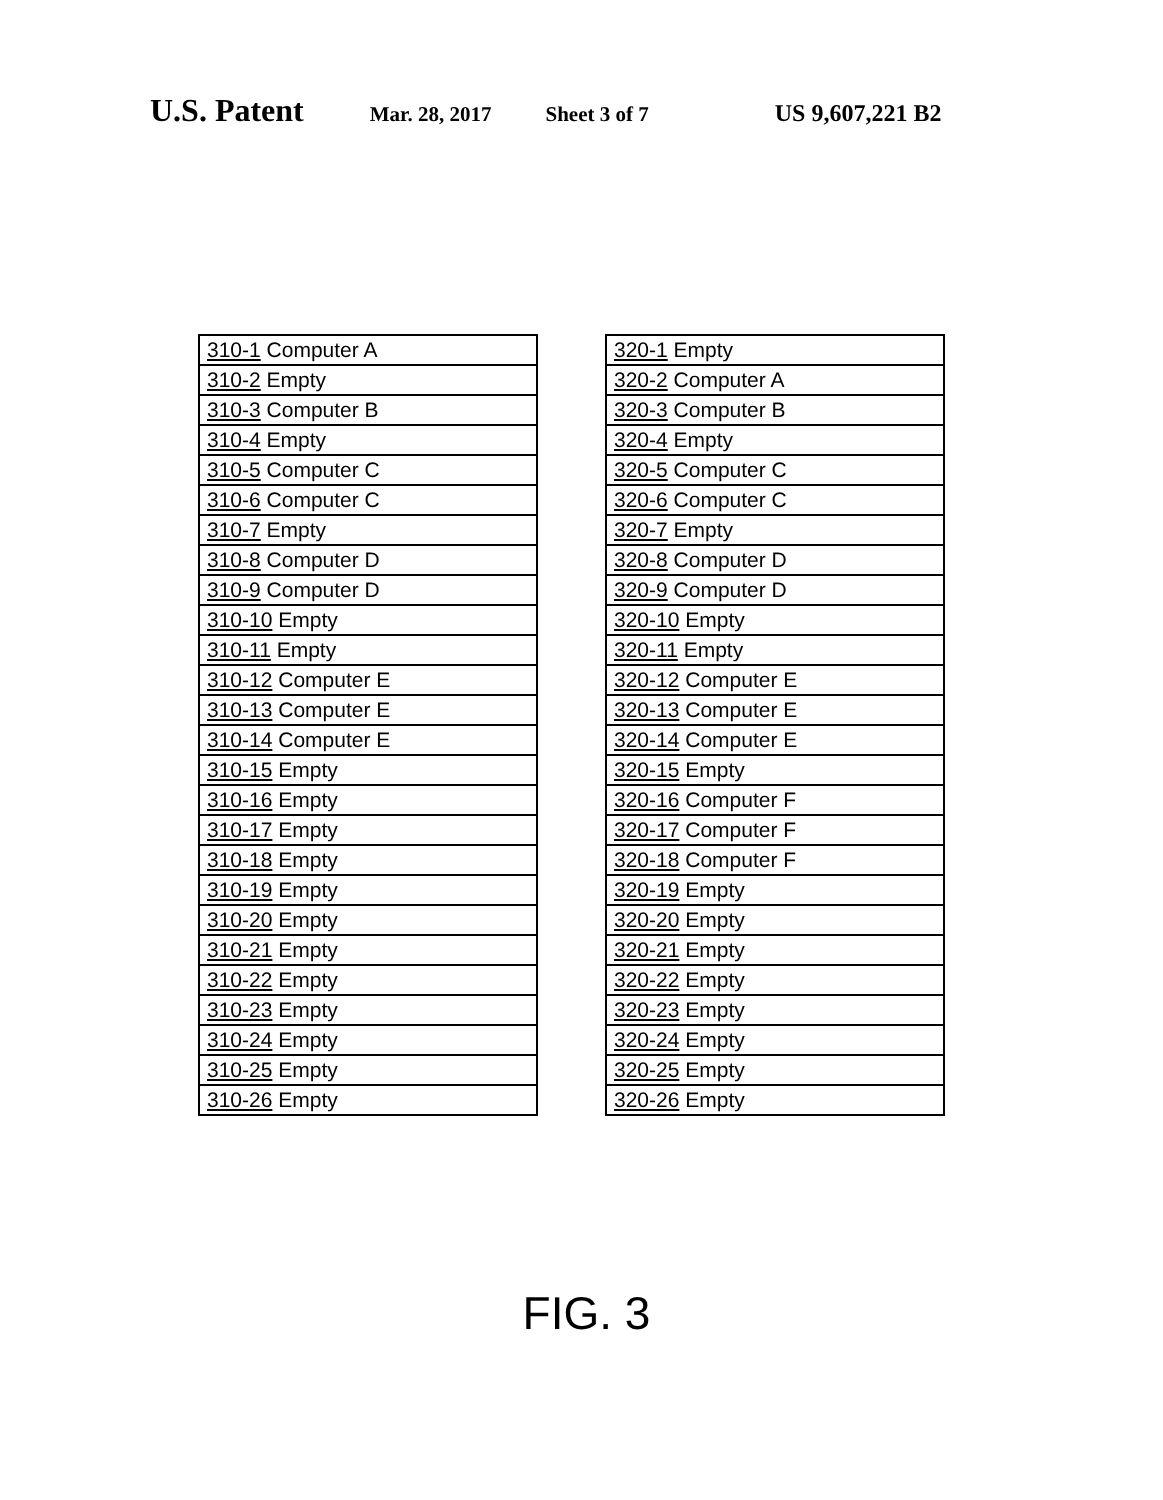U.S. Patent Mar. 28, 2017 Sheet 3 of 7 US 9,607,221 B2
310-1 Computer A
310-2 Empty
310-3 Computer B
310-4 Empty
310-5 Computer C
310-6 Computer C
310-7 Empty
310-8 Computer D
310-9 Computer D
310-10 Empty
310-11 Empty
310-12 Computer E
310-13 Computer E
310-14 Computer E
310-15 Empty
310-16 Empty
310-17 Empty
310-18 Empty
310-19 Empty
310-20 Empty
310-21 Empty
310-22 Empty
310-23 Empty
310-24 Empty
310-25 Empty
310-26 Empty
320-1 Empty
320-2 Computer A
320-3 Computer B
320-4 Empty
320-5 Computer C
320-6 Computer C
320-7 Empty
320-8 Computer D
320-9 Computer D
320-10 Empty
320-11 Empty
320-12 Computer E
320-13 Computer E
320-14 Computer E
320-15 Empty
320-16 Computer F
320-17 Computer F
320-18 Computer F
320-19 Empty
320-20 Empty
320-21 Empty
320-22 Empty
320-23 Empty
320-24 Empty
320-25 Empty
320-26 Empty
FIG. 3